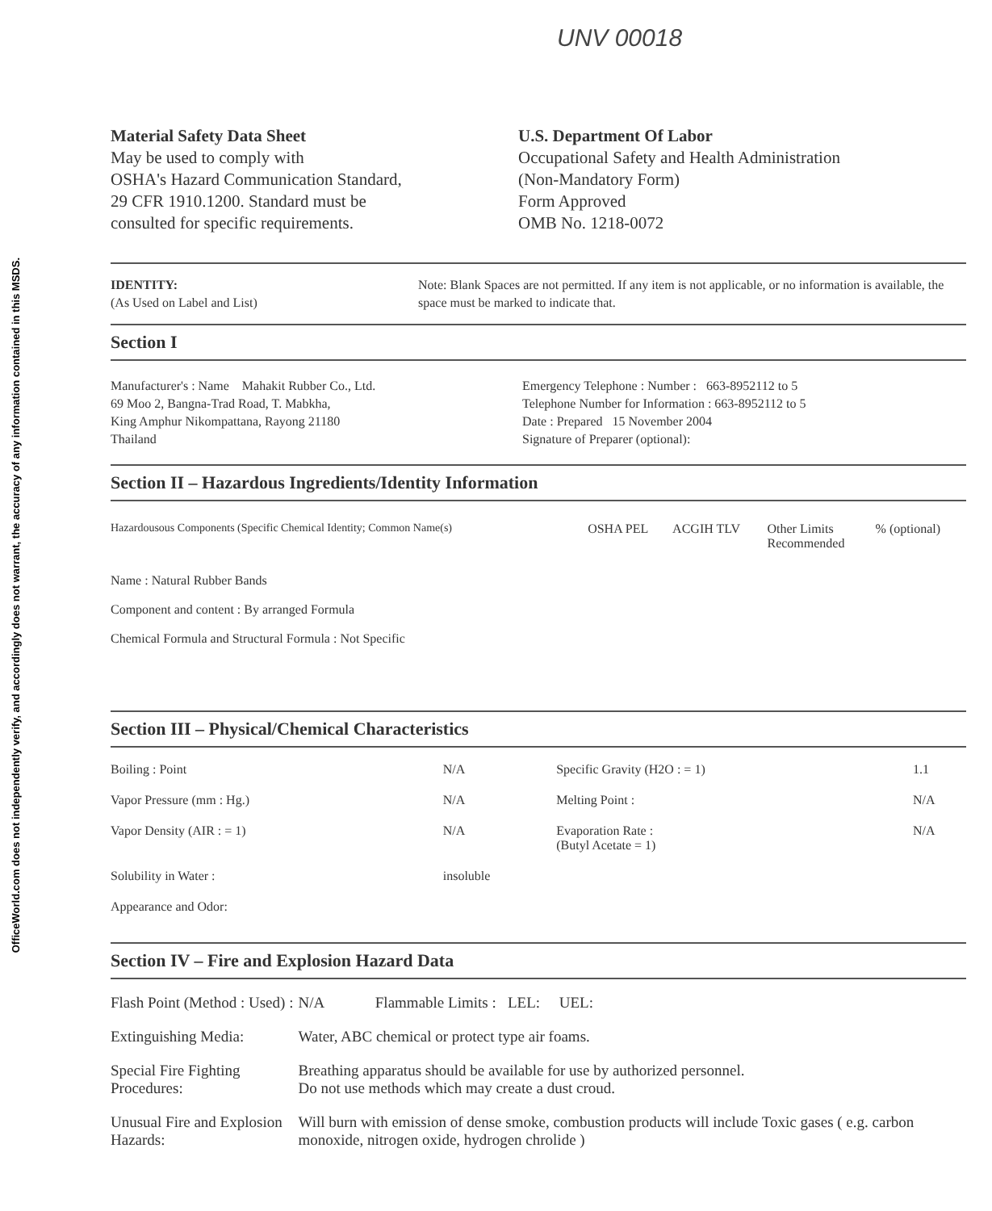OfficeWorld.com does not independently verify, and accordingly does not warrant, the accuracy of any information contained in this MSDS.
UNV 00018
Material Safety Data Sheet
May be used to comply with
OSHA's Hazard Communication Standard,
29 CFR 1910.1200. Standard must be
consulted for specific requirements.
U.S. Department Of Labor
Occupational Safety and Health Administration
(Non-Mandatory Form)
Form Approved
OMB No. 1218-0072
IDENTITY:
(As Used on Label and List)
Note: Blank Spaces are not permitted. If any item is not applicable, or no information is available, the space must be marked to indicate that.
Section I
Manufacturer's : Name Mahakit Rubber Co., Ltd.
69 Moo 2, Bangna-Trad Road, T. Mabkha,
King Amphur Nikompattana, Rayong 21180
Thailand
Emergency Telephone : Number : 663-8952112 to 5
Telephone Number for Information : 663-8952112 to 5
Date : Prepared 15 November 2004
Signature of Preparer (optional):
Section II – Hazardous Ingredients/Identity Information
| Hazardousous Components (Specific Chemical Identity; Common Name(s) | OSHA PEL | ACGIH TLV | Other Limits Recommended | % (optional) |
Name : Natural Rubber Bands
Component and content : By arranged Formula
Chemical Formula and Structural Formula : Not Specific
Section III – Physical/Chemical Characteristics
| Boiling : Point | N/A | Specific Gravity (H2O : = 1) | 1.1 |
| Vapor Pressure (mm : Hg.) | N/A | Melting Point : | N/A |
| Vapor Density (AIR : = 1) | N/A | Evaporation Rate : (Butyl Acetate = 1) | N/A |
| Solubility in Water : | insoluble | | |
| Appearance and Odor: | | | |
Section IV – Fire and Explosion Hazard Data
| Flash Point (Method : Used) : | N/A | Flammable Limits : LEL: UEL: |
| Extinguishing Media: | Water, ABC chemical or protect type air foams. | |
| Special Fire Fighting Procedures: | Breathing apparatus should be available for use by authorized personnel. Do not use methods which may create a dust croud. | |
| Unusual Fire and Explosion Hazards: | Will burn with emission of dense smoke, combustion products will include Toxic gases ( e.g. carbon monoxide, nitrogen oxide, hydrogen chrolide ) | |